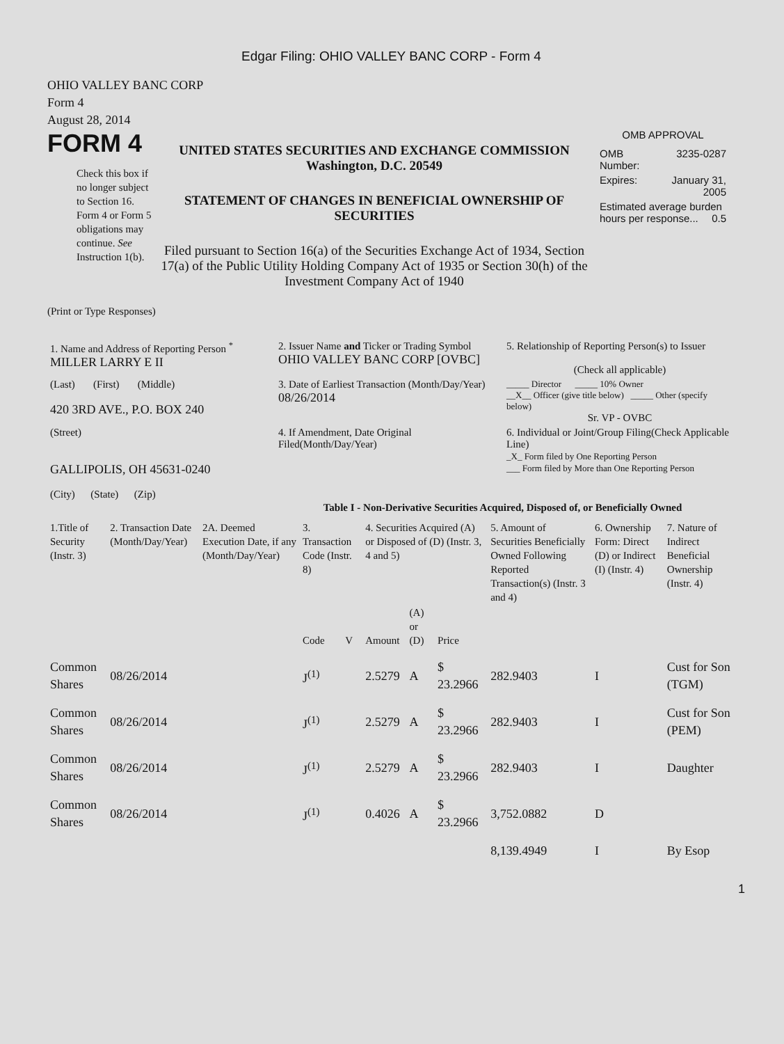Edgar Filing: OHIO VALLEY BANC CORP - Form 4
OHIO VALLEY BANC CORP
Form 4
August 28, 2014
FORM 4
Check this box if no longer subject to Section 16. Form 4 or Form 5 obligations may continue. See Instruction 1(b).
UNITED STATES SECURITIES AND EXCHANGE COMMISSION
Washington, D.C. 20549
STATEMENT OF CHANGES IN BENEFICIAL OWNERSHIP OF SECURITIES
Filed pursuant to Section 16(a) of the Securities Exchange Act of 1934, Section 17(a) of the Public Utility Holding Company Act of 1935 or Section 30(h) of the Investment Company Act of 1940
OMB APPROVAL
| OMB Number: | 3235-0287 |
| Expires: | January 31, 2005 |
| Estimated average burden hours per response... 0.5 | |
(Print or Type Responses)
| 1. Name and Address of Reporting Person <sup>*</sup> MILLER LARRY E II | 2. Issuer Name and Ticker or Trading Symbol OHIO VALLEY BANC CORP [OVBC] | 5. Relationship of Reporting Person(s) to Issuer (Check all applicable) |
| (Last) (First) (Middle) 420 3RD AVE., P.O. BOX 240 | 3. Date of Earliest Transaction (Month/Day/Year) 08/26/2014 | _____ Director _____ 10% Owner __X__ Officer (give title below) _____ Other (specify below) Sr. VP - OVBC |
| (Street) GALLIPOLIS, OH 45631-0240 (City) (State) (Zip) | 4. If Amendment, Date Original Filed(Month/Day/Year) | 6. Individual or Joint/Group Filing(Check Applicable Line) _X_ Form filed by One Reporting Person ___ Form filed by More than One Reporting Person |
Table I - Non-Derivative Securities Acquired, Disposed of, or Beneficially Owned
| 1.Title of Security (Instr. 3) | 2. Transaction Date (Month/Day/Year) | 2A. Deemed Execution Date, if any (Month/Day/Year) | 3. Transaction Code (Instr. 8) | | 4. Securities Acquired (A) or Disposed of (D) (Instr. 3, 4 and 5) | | | 5. Amount of Securities Beneficially Owned Following Reported Transaction(s) (Instr. 3 and 4) | 6. Ownership Form: Direct (D) or Indirect (I) (Instr. 4) | 7. Nature of Indirect Beneficial Ownership (Instr. 4) |
| --- | --- | --- | --- | --- | --- | --- | --- | --- | --- | --- |
| | | | Code | V | Amount | (A) or (D) | Price | | | |
| Common Shares | 08/26/2014 | | J<sup>(1)</sup> | | 2.5279 | A | $ 23.2966 | 282.9403 | I | Cust for Son (TGM) |
| Common Shares | 08/26/2014 | | J<sup>(1)</sup> | | 2.5279 | A | $ 23.2966 | 282.9403 | I | Cust for Son (PEM) |
| Common Shares | 08/26/2014 | | J<sup>(1)</sup> | | 2.5279 | A | $ 23.2966 | 282.9403 | I | Daughter |
| Common Shares | 08/26/2014 | | J<sup>(1)</sup> | | 0.4026 | A | $ 23.2966 | 3,752.0882 | D | |
| | | | | | | | | 8,139.4949 | I | By Esop |
1